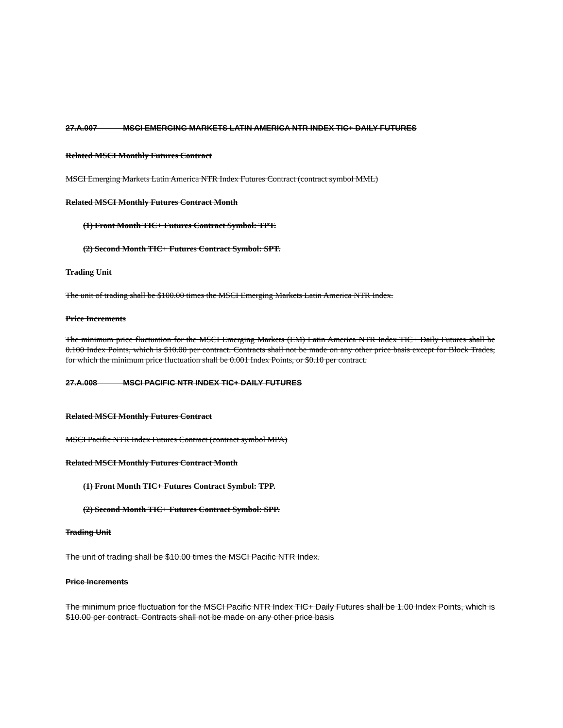27.A.007 MSCI EMERGING MARKETS LATIN AMERICA NTR INDEX TIC+ DAILY FUTURES
Related MSCI Monthly Futures Contract
MSCI Emerging Markets Latin America NTR Index Futures Contract (contract symbol MML)
Related MSCI Monthly Futures Contract Month
(1) Front Month TIC+ Futures Contract Symbol: TPT.
(2) Second Month TIC+ Futures Contract Symbol: SPT.
Trading Unit
The unit of trading shall be $100.00 times the MSCI Emerging Markets Latin America NTR Index.
Price Increments
The minimum price fluctuation for the MSCI Emerging Markets (EM) Latin America NTR Index TIC+ Daily Futures shall be 0.100 Index Points, which is $10.00 per contract. Contracts shall not be made on any other price basis except for Block Trades, for which the minimum price fluctuation shall be 0.001 Index Points, or $0.10 per contract.
27.A.008 MSCI PACIFIC NTR INDEX TIC+ DAILY FUTURES
Related MSCI Monthly Futures Contract
MSCI Pacific NTR Index Futures Contract (contract symbol MPA)
Related MSCI Monthly Futures Contract Month
(1) Front Month TIC+ Futures Contract Symbol: TPP.
(2) Second Month TIC+ Futures Contract Symbol: SPP.
Trading Unit
The unit of trading shall be $10.00 times the MSCI Pacific NTR Index.
Price Increments
The minimum price fluctuation for the MSCI Pacific NTR Index TIC+ Daily Futures shall be 1.00 Index Points, which is $10.00 per contract. Contracts shall not be made on any other price basis